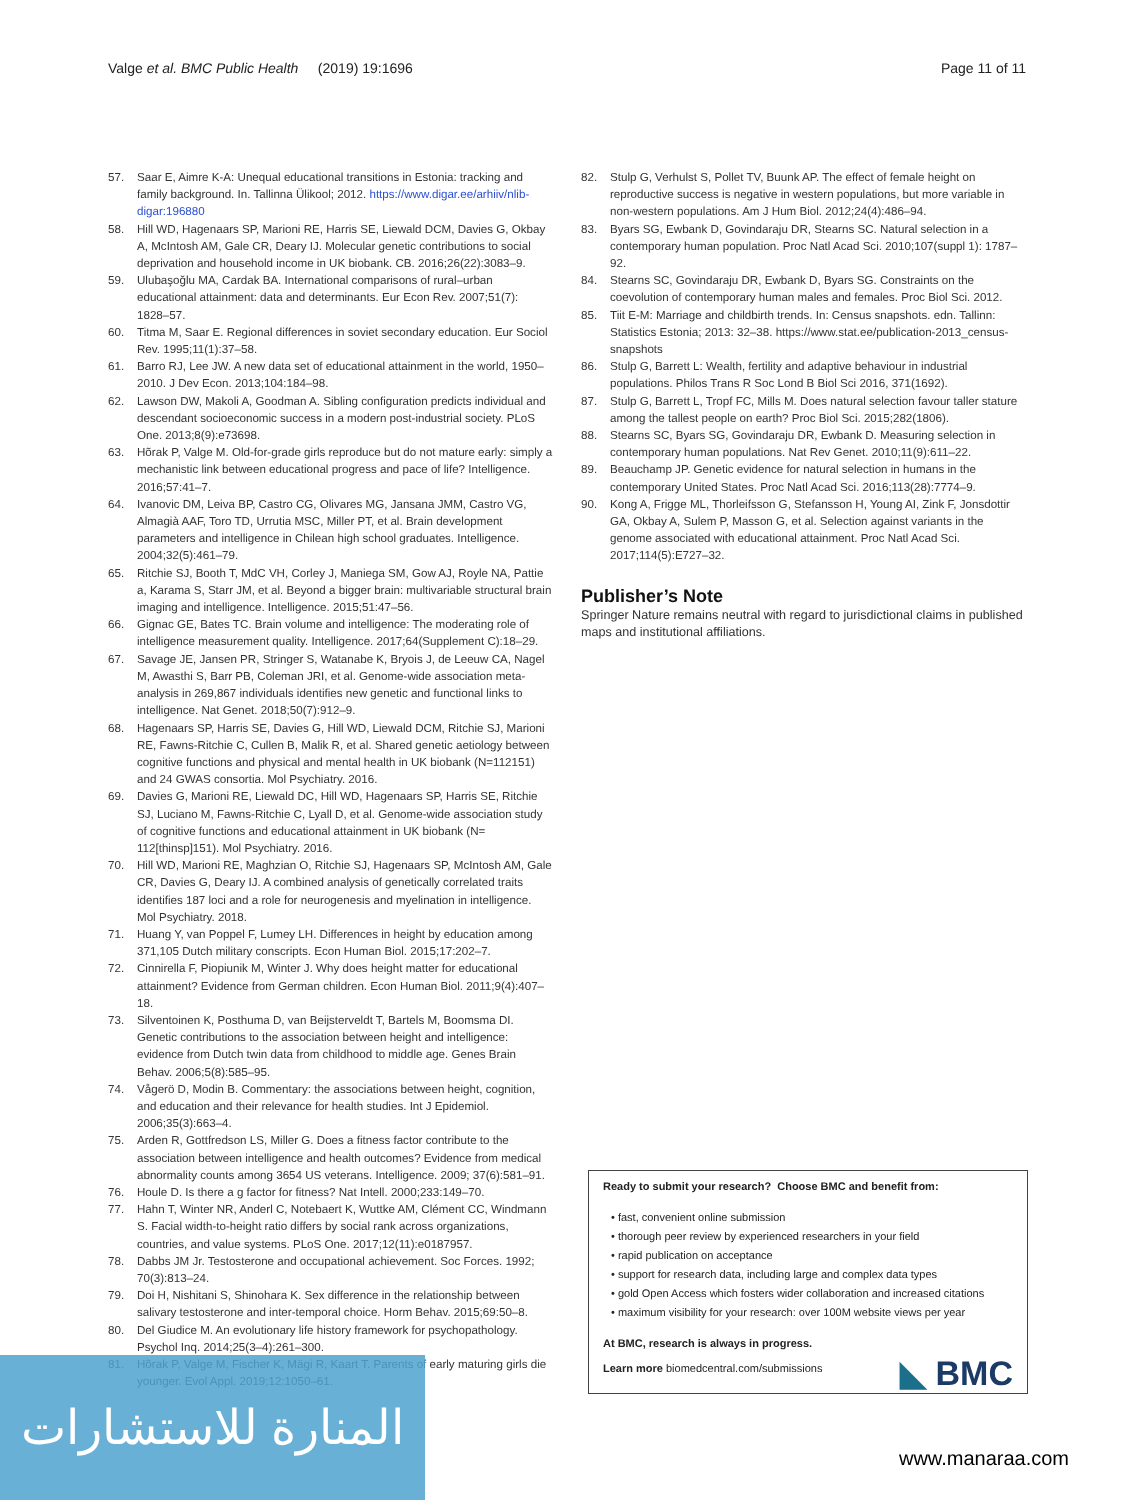Valge et al. BMC Public Health (2019) 19:1696 Page 11 of 11
57. Saar E, Aimre K-A: Unequal educational transitions in Estonia: tracking and family background. In. Tallinna Ülikool; 2012. https://www.digar.ee/arhiiv/nlib-digar:196880
58. Hill WD, Hagenaars SP, Marioni RE, Harris SE, Liewald DCM, Davies G, Okbay A, McIntosh AM, Gale CR, Deary IJ. Molecular genetic contributions to social deprivation and household income in UK biobank. CB. 2016;26(22):3083–9.
59. Ulubaşoğlu MA, Cardak BA. International comparisons of rural–urban educational attainment: data and determinants. Eur Econ Rev. 2007;51(7): 1828–57.
60. Titma M, Saar E. Regional differences in soviet secondary education. Eur Sociol Rev. 1995;11(1):37–58.
61. Barro RJ, Lee JW. A new data set of educational attainment in the world, 1950–2010. J Dev Econ. 2013;104:184–98.
62. Lawson DW, Makoli A, Goodman A. Sibling configuration predicts individual and descendant socioeconomic success in a modern post-industrial society. PLoS One. 2013;8(9):e73698.
63. Hõrak P, Valge M. Old-for-grade girls reproduce but do not mature early: simply a mechanistic link between educational progress and pace of life? Intelligence. 2016;57:41–7.
64. Ivanovic DM, Leiva BP, Castro CG, Olivares MG, Jansana JMM, Castro VG, Almagià AAF, Toro TD, Urrutia MSC, Miller PT, et al. Brain development parameters and intelligence in Chilean high school graduates. Intelligence. 2004;32(5):461–79.
65. Ritchie SJ, Booth T, MdC VH, Corley J, Maniega SM, Gow AJ, Royle NA, Pattie a, Karama S, Starr JM, et al. Beyond a bigger brain: multivariable structural brain imaging and intelligence. Intelligence. 2015;51:47–56.
66. Gignac GE, Bates TC. Brain volume and intelligence: The moderating role of intelligence measurement quality. Intelligence. 2017;64(Supplement C):18–29.
67. Savage JE, Jansen PR, Stringer S, Watanabe K, Bryois J, de Leeuw CA, Nagel M, Awasthi S, Barr PB, Coleman JRI, et al. Genome-wide association meta-analysis in 269,867 individuals identifies new genetic and functional links to intelligence. Nat Genet. 2018;50(7):912–9.
68. Hagenaars SP, Harris SE, Davies G, Hill WD, Liewald DCM, Ritchie SJ, Marioni RE, Fawns-Ritchie C, Cullen B, Malik R, et al. Shared genetic aetiology between cognitive functions and physical and mental health in UK biobank (N=112151) and 24 GWAS consortia. Mol Psychiatry. 2016.
69. Davies G, Marioni RE, Liewald DC, Hill WD, Hagenaars SP, Harris SE, Ritchie SJ, Luciano M, Fawns-Ritchie C, Lyall D, et al. Genome-wide association study of cognitive functions and educational attainment in UK biobank (N= 112[thinsp]151). Mol Psychiatry. 2016.
70. Hill WD, Marioni RE, Maghzian O, Ritchie SJ, Hagenaars SP, McIntosh AM, Gale CR, Davies G, Deary IJ. A combined analysis of genetically correlated traits identifies 187 loci and a role for neurogenesis and myelination in intelligence. Mol Psychiatry. 2018.
71. Huang Y, van Poppel F, Lumey LH. Differences in height by education among 371,105 Dutch military conscripts. Econ Human Biol. 2015;17:202–7.
72. Cinnirella F, Piopiunik M, Winter J. Why does height matter for educational attainment? Evidence from German children. Econ Human Biol. 2011;9(4):407–18.
73. Silventoinen K, Posthuma D, van Beijsterveldt T, Bartels M, Boomsma DI. Genetic contributions to the association between height and intelligence: evidence from Dutch twin data from childhood to middle age. Genes Brain Behav. 2006;5(8):585–95.
74. Vågerö D, Modin B. Commentary: the associations between height, cognition, and education and their relevance for health studies. Int J Epidemiol. 2006;35(3):663–4.
75. Arden R, Gottfredson LS, Miller G. Does a fitness factor contribute to the association between intelligence and health outcomes? Evidence from medical abnormality counts among 3654 US veterans. Intelligence. 2009; 37(6):581–91.
76. Houle D. Is there a g factor for fitness? Nat Intell. 2000;233:149–70.
77. Hahn T, Winter NR, Anderl C, Notebaert K, Wuttke AM, Clément CC, Windmann S. Facial width-to-height ratio differs by social rank across organizations, countries, and value systems. PLoS One. 2017;12(11):e0187957.
78. Dabbs JM Jr. Testosterone and occupational achievement. Soc Forces. 1992; 70(3):813–24.
79. Doi H, Nishitani S, Shinohara K. Sex difference in the relationship between salivary testosterone and inter-temporal choice. Horm Behav. 2015;69:50–8.
80. Del Giudice M. An evolutionary life history framework for psychopathology. Psychol Inq. 2014;25(3–4):261–300.
81. Hõrak P, Valge M, Fischer K, Mägi R, Kaart T. Parents of early maturing girls die younger. Evol Appl. 2019;12:1050–61.
82. Stulp G, Verhulst S, Pollet TV, Buunk AP. The effect of female height on reproductive success is negative in western populations, but more variable in non-western populations. Am J Hum Biol. 2012;24(4):486–94.
83. Byars SG, Ewbank D, Govindaraju DR, Stearns SC. Natural selection in a contemporary human population. Proc Natl Acad Sci. 2010;107(suppl 1): 1787–92.
84. Stearns SC, Govindaraju DR, Ewbank D, Byars SG. Constraints on the coevolution of contemporary human males and females. Proc Biol Sci. 2012.
85. Tiit E-M: Marriage and childbirth trends. In: Census snapshots. edn. Tallinn: Statistics Estonia; 2013: 32–38. https://www.stat.ee/publication-2013_census-snapshots
86. Stulp G, Barrett L: Wealth, fertility and adaptive behaviour in industrial populations. Philos Trans R Soc Lond B Biol Sci 2016, 371(1692).
87. Stulp G, Barrett L, Tropf FC, Mills M. Does natural selection favour taller stature among the tallest people on earth? Proc Biol Sci. 2015;282(1806).
88. Stearns SC, Byars SG, Govindaraju DR, Ewbank D. Measuring selection in contemporary human populations. Nat Rev Genet. 2010;11(9):611–22.
89. Beauchamp JP. Genetic evidence for natural selection in humans in the contemporary United States. Proc Natl Acad Sci. 2016;113(28):7774–9.
90. Kong A, Frigge ML, Thorleifsson G, Stefansson H, Young AI, Zink F, Jonsdottir GA, Okbay A, Sulem P, Masson G, et al. Selection against variants in the genome associated with educational attainment. Proc Natl Acad Sci. 2017;114(5):E727–32.
Publisher’s Note
Springer Nature remains neutral with regard to jurisdictional claims in published maps and institutional affiliations.
Ready to submit your research? Choose BMC and benefit from:
• fast, convenient online submission
• thorough peer review by experienced researchers in your field
• rapid publication on acceptance
• support for research data, including large and complex data types
• gold Open Access which fosters wider collaboration and increased citations
• maximum visibility for your research: over 100M website views per year
At BMC, research is always in progress.
Learn more biomedcentral.com/submissions
◣ BMC
المنارة للاستشارات
www.manaraa.com